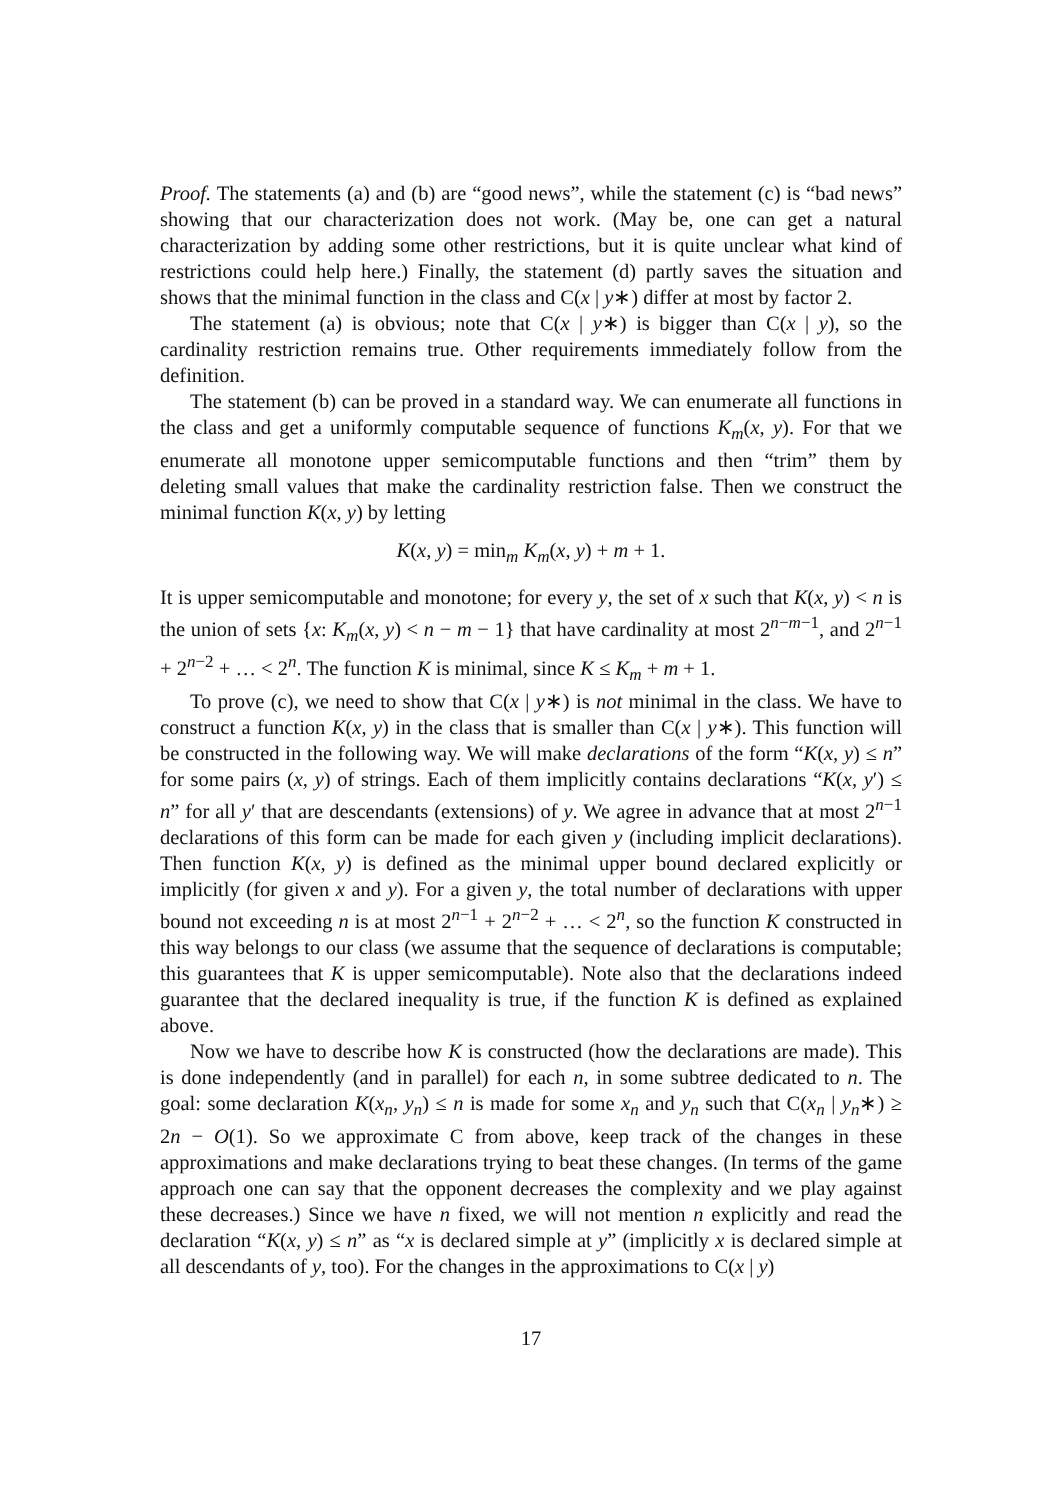Proof. The statements (a) and (b) are “good news”, while the statement (c) is “bad news” showing that our characterization does not work. (May be, one can get a natural characterization by adding some other restrictions, but it is quite unclear what kind of restrictions could help here.) Finally, the statement (d) partly saves the situation and shows that the minimal function in the class and C(x | y∗) differ at most by factor 2.
The statement (a) is obvious; note that C(x | y∗) is bigger than C(x | y), so the cardinality restriction remains true. Other requirements immediately follow from the definition.
The statement (b) can be proved in a standard way. We can enumerate all functions in the class and get a uniformly computable sequence of functions K<sub>m</sub>(x, y). For that we enumerate all monotone upper semicomputable functions and then “trim” them by deleting small values that make the cardinality restriction false. Then we construct the minimal function K(x, y) by letting
K(x, y) = min<sub>m</sub> K<sub>m</sub>(x, y) + m + 1.
It is upper semicomputable and monotone; for every y, the set of x such that K(x, y) < n is the union of sets {x: K<sub>m</sub>(x, y) < n − m − 1} that have cardinality at most 2<sup>n−m−1</sup>, and 2<sup>n−1</sup> + 2<sup>n−2</sup> + … < 2<sup>n</sup>. The function K is minimal, since K ≤ K<sub>m</sub> + m + 1.
To prove (c), we need to show that C(x | y∗) is not minimal in the class. We have to construct a function K(x, y) in the class that is smaller than C(x | y∗). This function will be constructed in the following way. We will make declarations of the form “K(x, y) ≤ n” for some pairs (x, y) of strings. Each of them implicitly contains declarations “K(x, y′) ≤ n” for all y′ that are descendants (extensions) of y. We agree in advance that at most 2<sup>n−1</sup> declarations of this form can be made for each given y (including implicit declarations). Then function K(x, y) is defined as the minimal upper bound declared explicitly or implicitly (for given x and y). For a given y, the total number of declarations with upper bound not exceeding n is at most 2<sup>n−1</sup> + 2<sup>n−2</sup> + … < 2<sup>n</sup>, so the function K constructed in this way belongs to our class (we assume that the sequence of declarations is computable; this guarantees that K is upper semicomputable). Note also that the declarations indeed guarantee that the declared inequality is true, if the function K is defined as explained above.
Now we have to describe how K is constructed (how the declarations are made). This is done independently (and in parallel) for each n, in some subtree dedicated to n. The goal: some declaration K(x<sub>n</sub>, y<sub>n</sub>) ≤ n is made for some x<sub>n</sub> and y<sub>n</sub> such that C(x<sub>n</sub> | y<sub>n</sub>∗) ≥ 2n − O(1). So we approximate C from above, keep track of the changes in these approximations and make declarations trying to beat these changes. (In terms of the game approach one can say that the opponent decreases the complexity and we play against these decreases.) Since we have n fixed, we will not mention n explicitly and read the declaration “K(x, y) ≤ n” as “x is declared simple at y” (implicitly x is declared simple at all descendants of y, too). For the changes in the approximations to C(x | y)
17